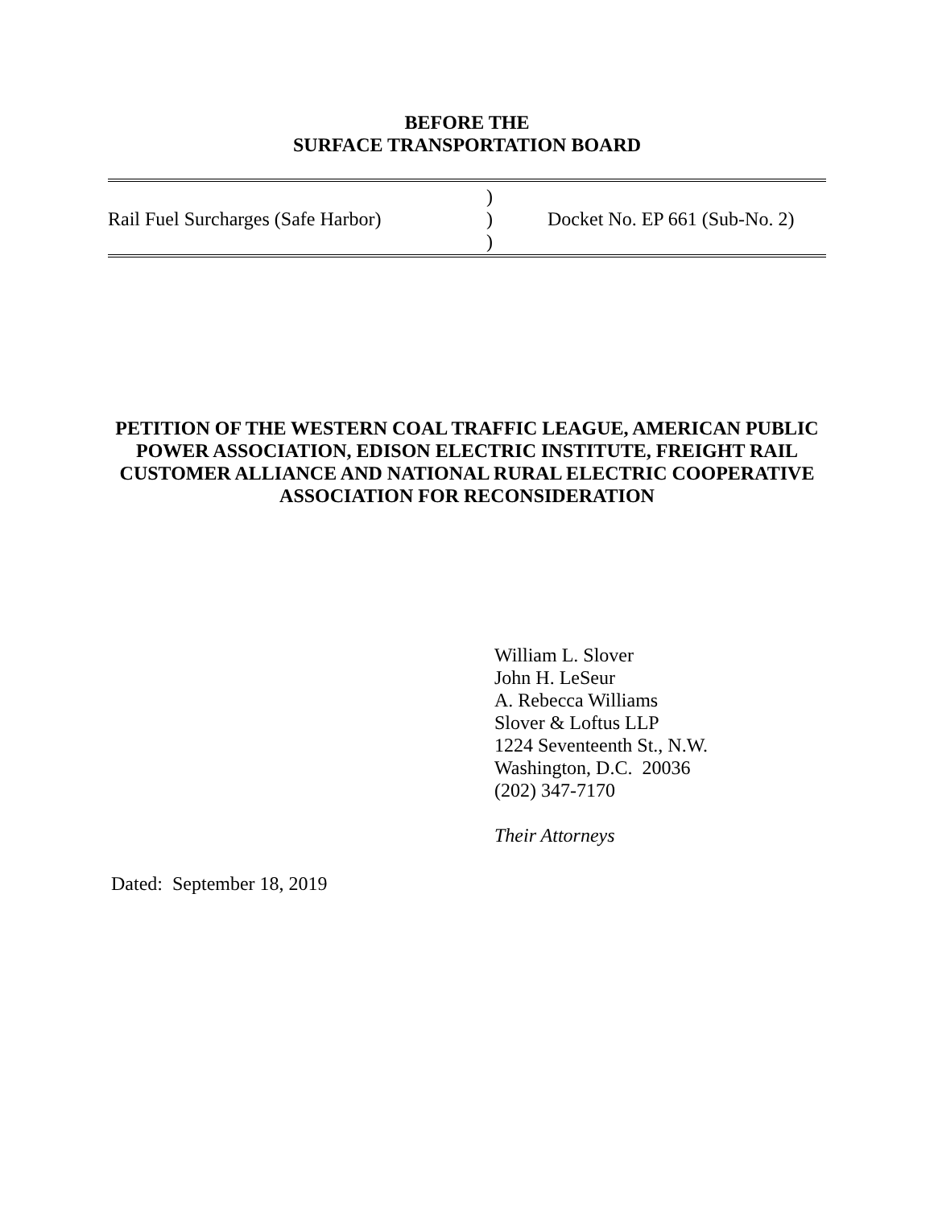BEFORE THE
SURFACE TRANSPORTATION BOARD
| Rail Fuel Surcharges (Safe Harbor) | ) ) ) | Docket No. EP 661 (Sub-No. 2) |
PETITION OF THE WESTERN COAL TRAFFIC LEAGUE, AMERICAN PUBLIC POWER ASSOCIATION, EDISON ELECTRIC INSTITUTE, FREIGHT RAIL CUSTOMER ALLIANCE AND NATIONAL RURAL ELECTRIC COOPERATIVE ASSOCIATION FOR RECONSIDERATION
William L. Slover
John H. LeSeur
A. Rebecca Williams
Slover & Loftus LLP
1224 Seventeenth St., N.W.
Washington, D.C. 20036
(202) 347-7170
Their Attorneys
Dated: September 18, 2019